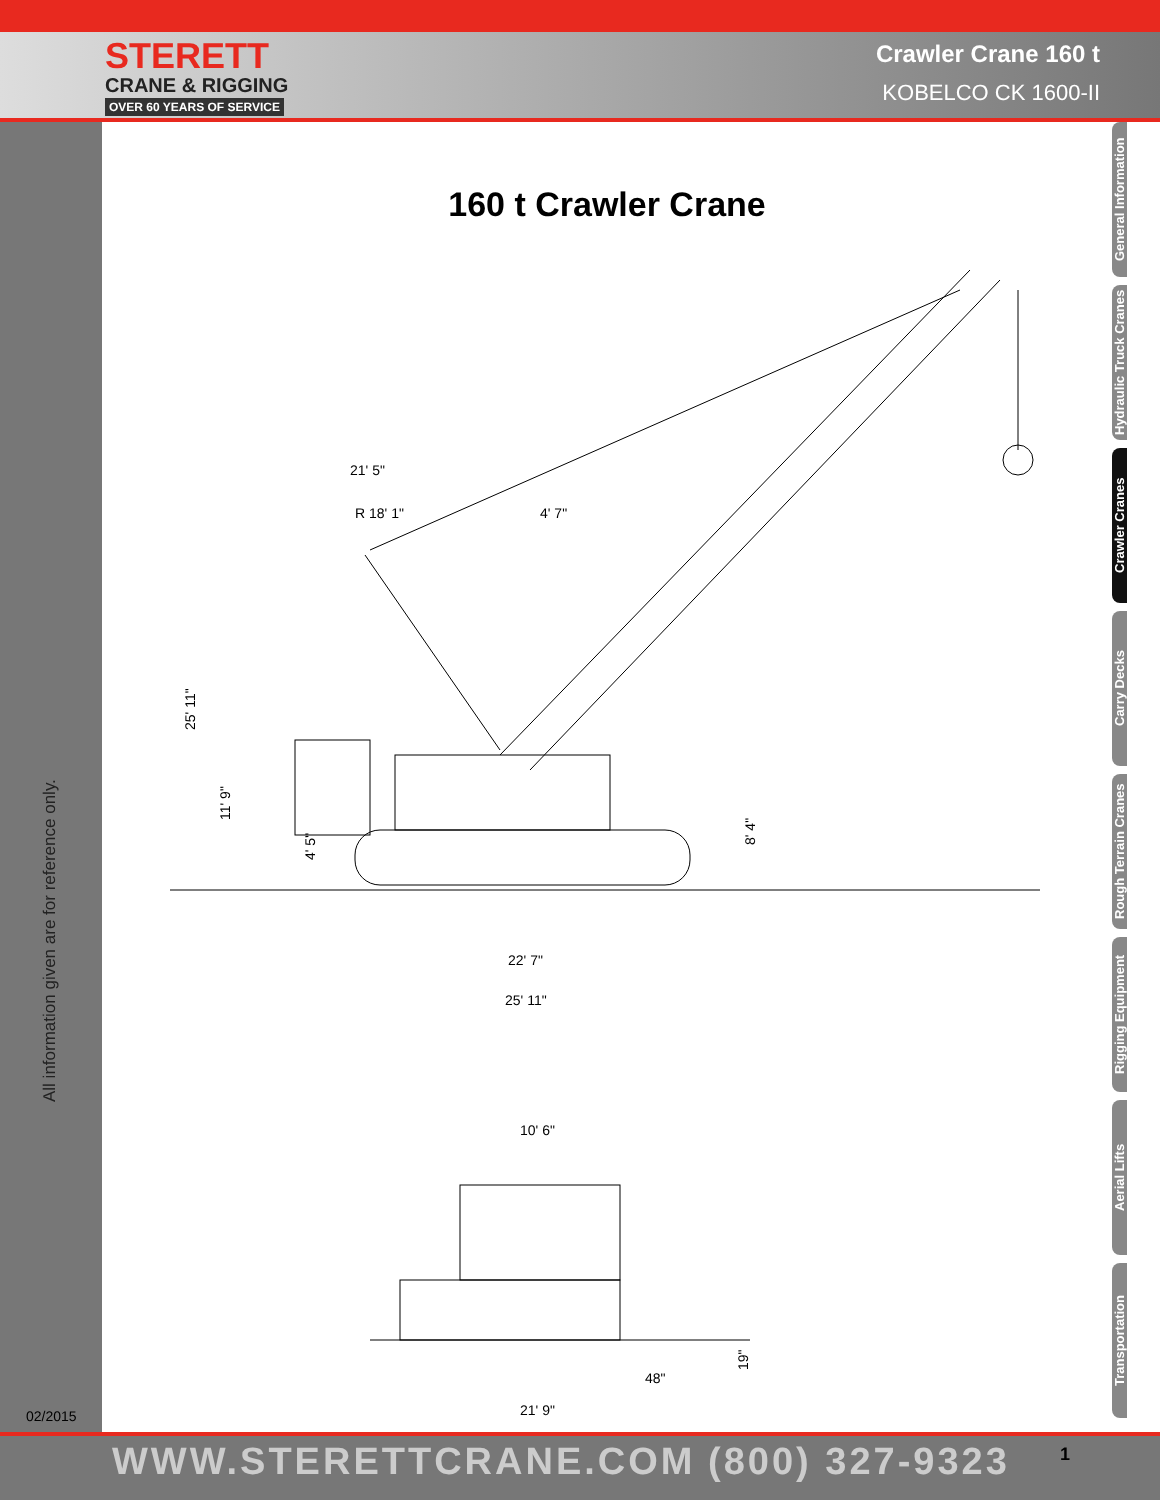STERETT
CRANE & RIGGING
OVER 60 YEARS OF SERVICE
Crawler Crane 160 t
KOBELCO CK 1600-II
All information given are for reference only.
02/2015
General Information
Hydraulic Truck Cranes
Crawler Cranes
Carry Decks
Rough Terrain Cranes
Rigging Equipment
Aerial Lifts
Transportation
160 t Crawler Crane
21' 5"
R 18' 1"
4' 7"
25' 11"
11' 9"
4' 5"
8' 4"
22' 7"
25' 11"
10' 6"
48"
19"
21' 9"
WWW.STERETTCRANE.COM (800) 327-9323 1